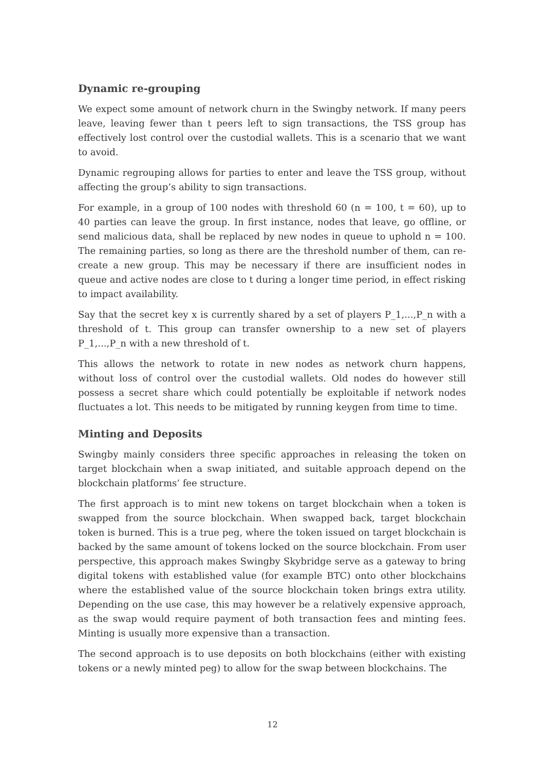Dynamic re-grouping
We expect some amount of network churn in the Swingby network. If many peers leave, leaving fewer than t peers left to sign transactions, the TSS group has effectively lost control over the custodial wallets. This is a scenario that we want to avoid.
Dynamic regrouping allows for parties to enter and leave the TSS group, without affecting the group’s ability to sign transactions.
For example, in a group of 100 nodes with threshold 60 (n = 100, t = 60), up to 40 parties can leave the group. In first instance, nodes that leave, go offline, or send malicious data, shall be replaced by new nodes in queue to uphold n = 100. The remaining parties, so long as there are the threshold number of them, can re-create a new group. This may be necessary if there are insufficient nodes in queue and active nodes are close to t during a longer time period, in effect risking to impact availability.
Say that the secret key x is currently shared by a set of players P_1,...,P_n with a threshold of t. This group can transfer ownership to a new set of players P_1,...,P_n with a new threshold of t.
This allows the network to rotate in new nodes as network churn happens, without loss of control over the custodial wallets. Old nodes do however still possess a secret share which could potentially be exploitable if network nodes fluctuates a lot. This needs to be mitigated by running keygen from time to time.
Minting and Deposits
Swingby mainly considers three specific approaches in releasing the token on target blockchain when a swap initiated, and suitable approach depend on the blockchain platforms’ fee structure.
The first approach is to mint new tokens on target blockchain when a token is swapped from the source blockchain. When swapped back, target blockchain token is burned. This is a true peg, where the token issued on target blockchain is backed by the same amount of tokens locked on the source blockchain. From user perspective, this approach makes Swingby Skybridge serve as a gateway to bring digital tokens with established value (for example BTC) onto other blockchains where the established value of the source blockchain token brings extra utility. Depending on the use case, this may however be a relatively expensive approach, as the swap would require payment of both transaction fees and minting fees. Minting is usually more expensive than a transaction.
The second approach is to use deposits on both blockchains (either with existing tokens or a newly minted peg) to allow for the swap between blockchains. The
12